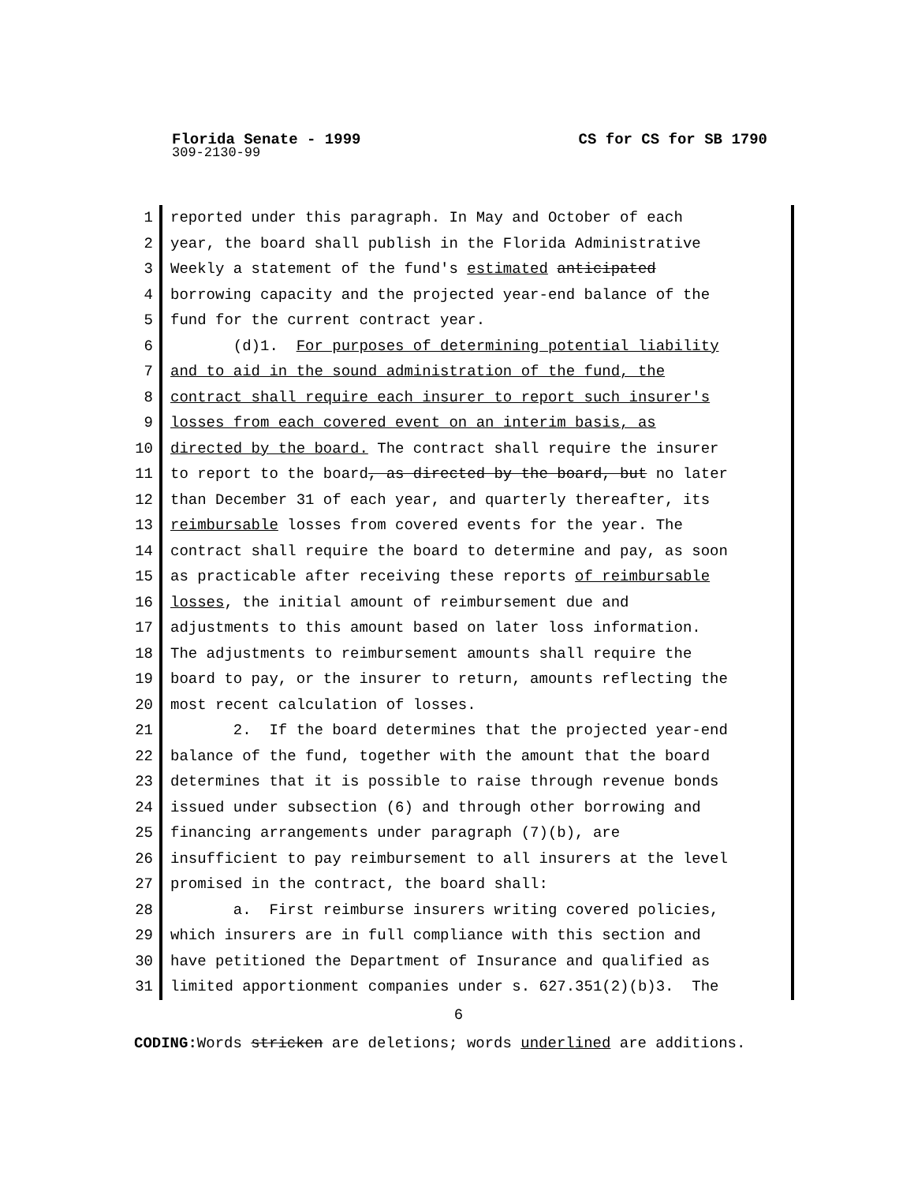Florida Senate - 1999 CS for CS for SB 1790
309-2130-99
1 reported under this paragraph. In May and October of each
2 year, the board shall publish in the Florida Administrative
3 Weekly a statement of the fund's estimated anticipated
4 borrowing capacity and the projected year-end balance of the
5 fund for the current contract year.
6 (d)1. For purposes of determining potential liability
7 and to aid in the sound administration of the fund, the
8 contract shall require each insurer to report such insurer's
9 losses from each covered event on an interim basis, as
10 directed by the board. The contract shall require the insurer
11 to report to the board, as directed by the board, but no later
12 than December 31 of each year, and quarterly thereafter, its
13 reimbursable losses from covered events for the year. The
14 contract shall require the board to determine and pay, as soon
15 as practicable after receiving these reports of reimbursable
16 losses, the initial amount of reimbursement due and
17 adjustments to this amount based on later loss information.
18 The adjustments to reimbursement amounts shall require the
19 board to pay, or the insurer to return, amounts reflecting the
20 most recent calculation of losses.
21 2. If the board determines that the projected year-end
22 balance of the fund, together with the amount that the board
23 determines that it is possible to raise through revenue bonds
24 issued under subsection (6) and through other borrowing and
25 financing arrangements under paragraph (7)(b), are
26 insufficient to pay reimbursement to all insurers at the level
27 promised in the contract, the board shall:
28 a. First reimburse insurers writing covered policies,
29 which insurers are in full compliance with this section and
30 have petitioned the Department of Insurance and qualified as
31 limited apportionment companies under s. 627.351(2)(b)3. The
6
CODING: Words stricken are deletions; words underlined are additions.